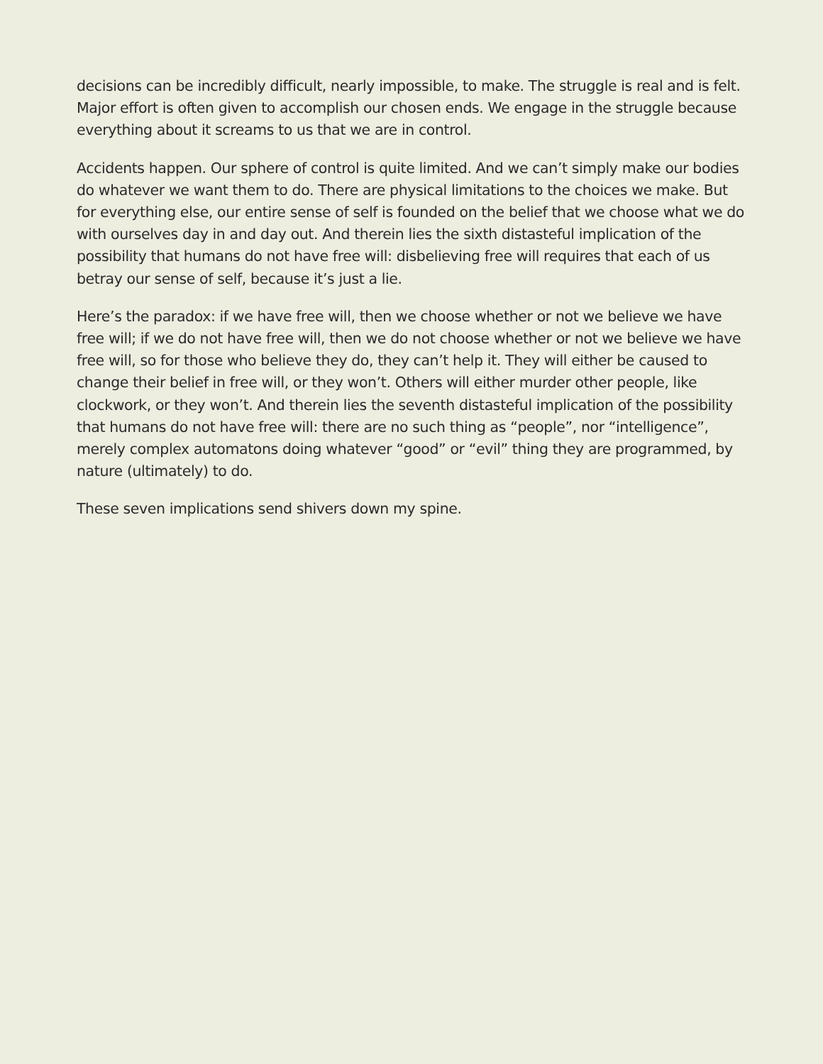decisions can be incredibly difficult, nearly impossible, to make. The struggle is real and is felt. Major effort is often given to accomplish our chosen ends. We engage in the struggle because everything about it screams to us that we are in control.
Accidents happen. Our sphere of control is quite limited. And we can’t simply make our bodies do whatever we want them to do. There are physical limitations to the choices we make. But for everything else, our entire sense of self is founded on the belief that we choose what we do with ourselves day in and day out. And therein lies the sixth distasteful implication of the possibility that humans do not have free will: disbelieving free will requires that each of us betray our sense of self, because it’s just a lie.
Here’s the paradox: if we have free will, then we choose whether or not we believe we have free will; if we do not have free will, then we do not choose whether or not we believe we have free will, so for those who believe they do, they can’t help it. They will either be caused to change their belief in free will, or they won’t. Others will either murder other people, like clockwork, or they won’t. And therein lies the seventh distasteful implication of the possibility that humans do not have free will: there are no such thing as “people”, nor “intelligence”, merely complex automatons doing whatever “good” or “evil” thing they are programmed, by nature (ultimately) to do.
These seven implications send shivers down my spine.